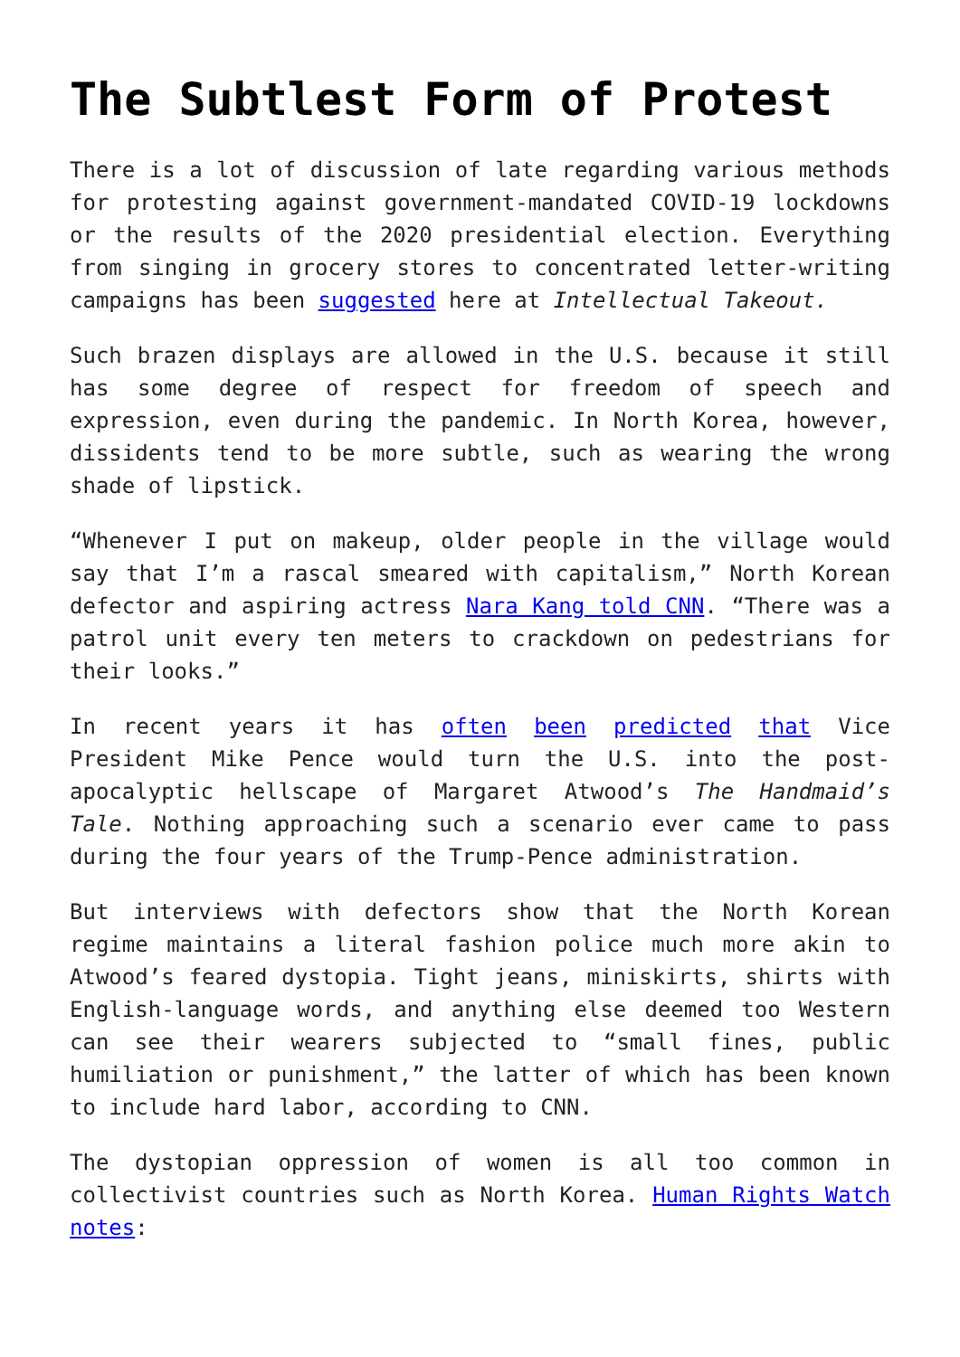The Subtlest Form of Protest
There is a lot of discussion of late regarding various methods for protesting against government-mandated COVID-19 lockdowns or the results of the 2020 presidential election. Everything from singing in grocery stores to concentrated letter-writing campaigns has been suggested here at Intellectual Takeout.
Such brazen displays are allowed in the U.S. because it still has some degree of respect for freedom of speech and expression, even during the pandemic. In North Korea, however, dissidents tend to be more subtle, such as wearing the wrong shade of lipstick.
“Whenever I put on makeup, older people in the village would say that I’m a rascal smeared with capitalism,” North Korean defector and aspiring actress Nara Kang told CNN. “There was a patrol unit every ten meters to crackdown on pedestrians for their looks.”
In recent years it has often been predicted that Vice President Mike Pence would turn the U.S. into the post-apocalyptic hellscape of Margaret Atwood’s The Handmaid’s Tale. Nothing approaching such a scenario ever came to pass during the four years of the Trump-Pence administration.
But interviews with defectors show that the North Korean regime maintains a literal fashion police much more akin to Atwood’s feared dystopia. Tight jeans, miniskirts, shirts with English-language words, and anything else deemed too Western can see their wearers subjected to “small fines, public humiliation or punishment,” the latter of which has been known to include hard labor, according to CNN.
The dystopian oppression of women is all too common in collectivist countries such as North Korea. Human Rights Watch notes: